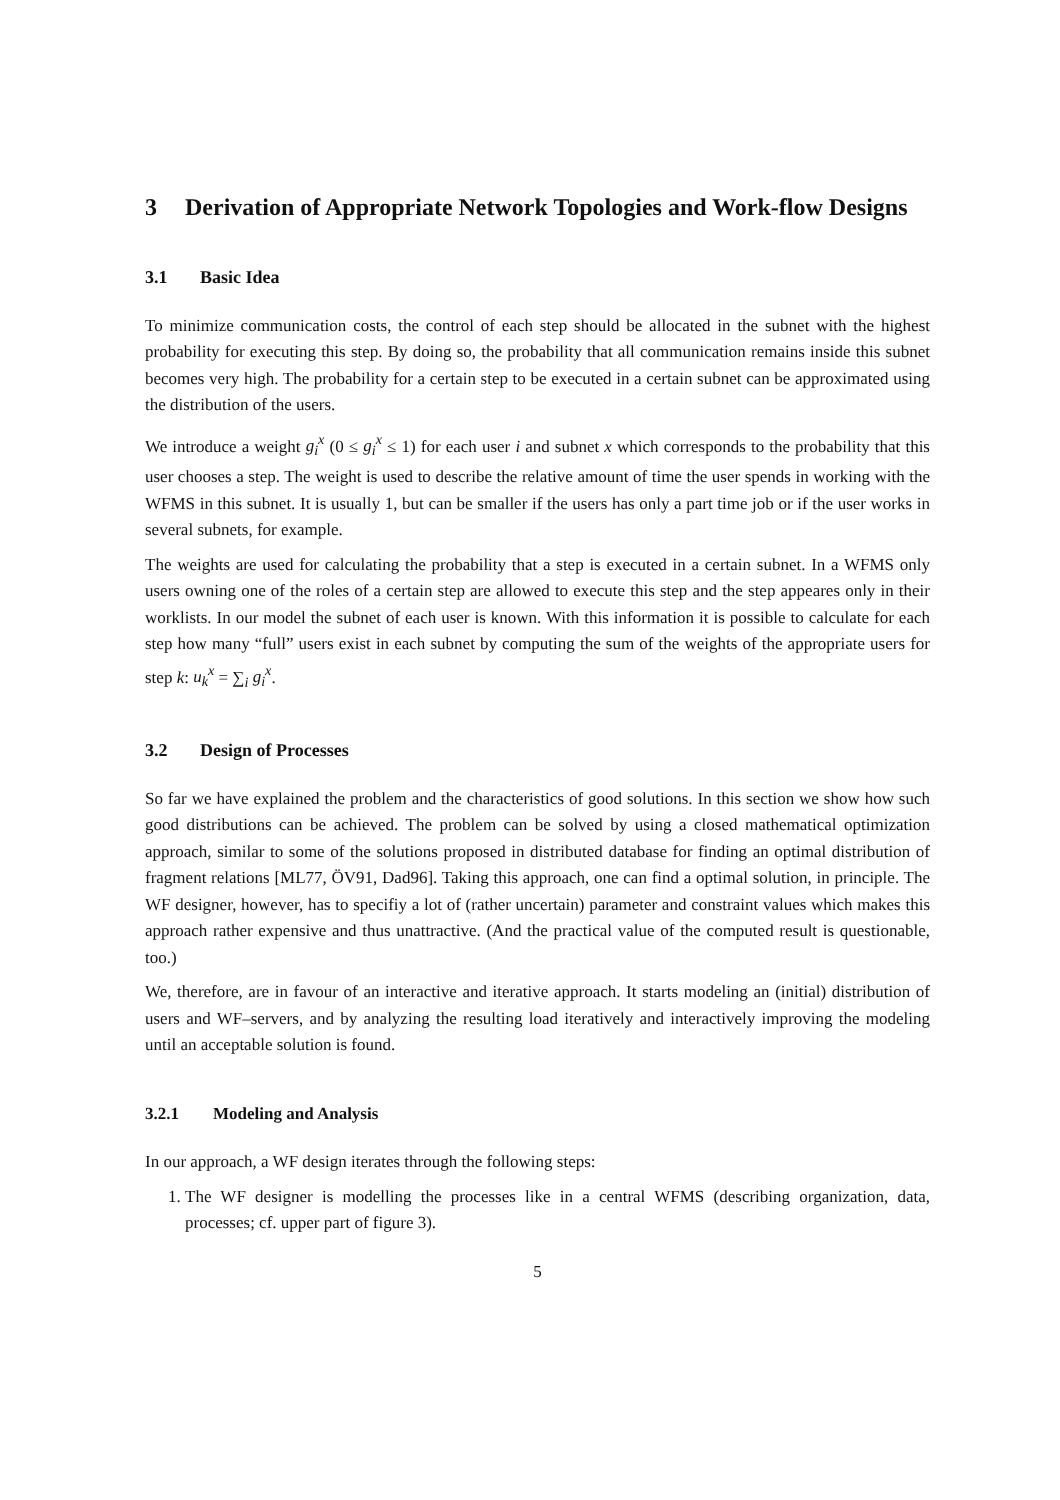3 Derivation of Appropriate Network Topologies and Work-flow Designs
3.1 Basic Idea
To minimize communication costs, the control of each step should be allocated in the subnet with the highest probability for executing this step. By doing so, the probability that all communication remains inside this subnet becomes very high. The probability for a certain step to be executed in a certain subnet can be approximated using the distribution of the users.
We introduce a weight g<sub>i</sub><sup>x</sup> (0 ≤ g<sub>i</sub><sup>x</sup> ≤ 1) for each user i and subnet x which corresponds to the probability that this user chooses a step. The weight is used to describe the relative amount of time the user spends in working with the WFMS in this subnet. It is usually 1, but can be smaller if the users has only a part time job or if the user works in several subnets, for example.
The weights are used for calculating the probability that a step is executed in a certain subnet. In a WFMS only users owning one of the roles of a certain step are allowed to execute this step and the step appeares only in their worklists. In our model the subnet of each user is known. With this information it is possible to calculate for each step how many “full” users exist in each subnet by computing the sum of the weights of the appropriate users for step k: u<sub>k</sub><sup>x</sup> = ∑<sub>i</sub> g<sub>i</sub><sup>x</sup>.
3.2 Design of Processes
So far we have explained the problem and the characteristics of good solutions. In this section we show how such good distributions can be achieved. The problem can be solved by using a closed mathematical optimization approach, similar to some of the solutions proposed in distributed database for finding an optimal distribution of fragment relations [ML77, ÖV91, Dad96]. Taking this approach, one can find a optimal solution, in principle. The WF designer, however, has to specifiy a lot of (rather uncertain) parameter and constraint values which makes this approach rather expensive and thus unattractive. (And the practical value of the computed result is questionable, too.)
We, therefore, are in favour of an interactive and iterative approach. It starts modeling an (initial) distribution of users and WF–servers, and by analyzing the resulting load iteratively and interactively improving the modeling until an acceptable solution is found.
3.2.1 Modeling and Analysis
In our approach, a WF design iterates through the following steps:
1. The WF designer is modelling the processes like in a central WFMS (describing organization, data, processes; cf. upper part of figure 3).
5